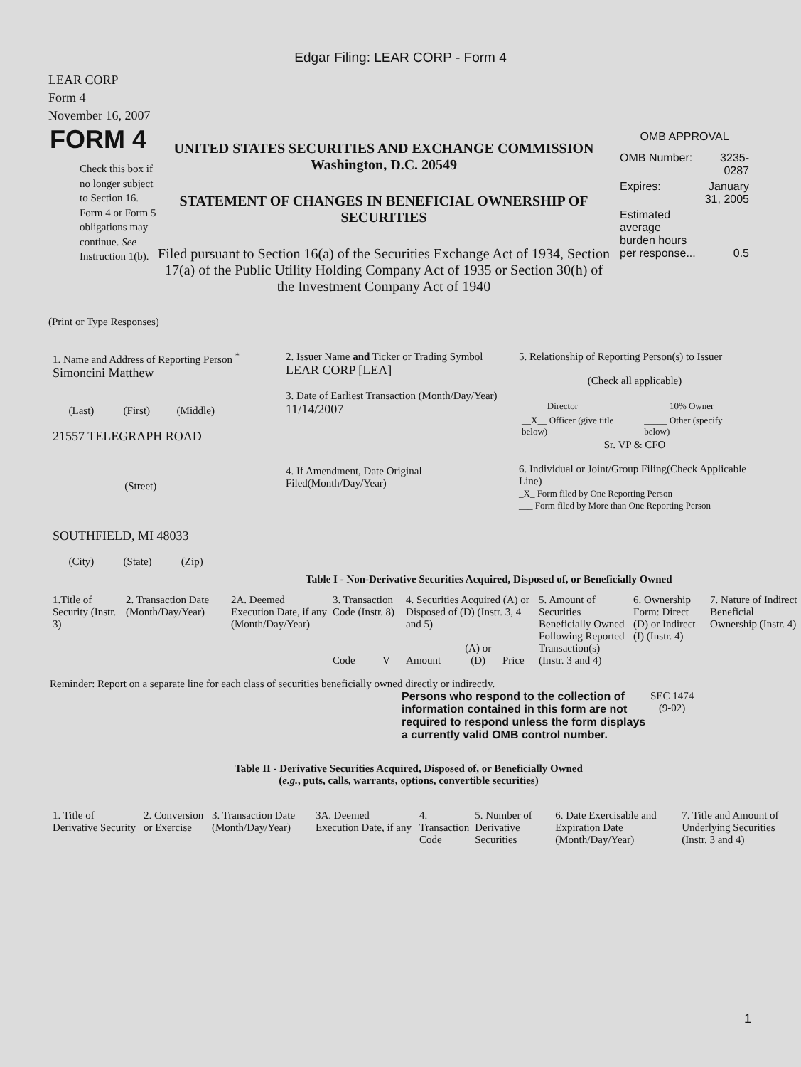Edgar Filing: LEAR CORP - Form 4
LEAR CORP
Form 4
November 16, 2007
FORM 4
Check this box if no longer subject to Section 16. Form 4 or Form 5 obligations may continue. See Instruction 1(b).
UNITED STATES SECURITIES AND EXCHANGE COMMISSION
Washington, D.C. 20549
STATEMENT OF CHANGES IN BENEFICIAL OWNERSHIP OF SECURITIES
Filed pursuant to Section 16(a) of the Securities Exchange Act of 1934, Section 17(a) of the Public Utility Holding Company Act of 1935 or Section 30(h) of the Investment Company Act of 1940
OMB APPROVAL
| OMB Number: | 3235-0287 |
| Expires: | January 31, 2005 |
| Estimated average burden hours per response... | 0.5 |
(Print or Type Responses)
| 1. Name and Address of Reporting Person <sup>*</sup> Simoncini Matthew (Last) (First) (Middle) 21557 TELEGRAPH ROAD (Street) SOUTHFIELD, MI 48033 (City) (State) (Zip) | 2. Issuer Name and Ticker or Trading Symbol LEAR CORP [LEA] 3. Date of Earliest Transaction (Month/Day/Year) 11/14/2007 4. If Amendment, Date Original Filed(Month/Day/Year) | 5. Relationship of Reporting Person(s) to Issuer (Check all applicable) / _____ Director / _____ 10% Owner / / __X__ Officer (give title below) / _____ Other (specify below) / Sr. VP & CFO 6. Individual or Joint/Group Filing(Check Applicable Line) _X_ Form filed by One Reporting Person ___ Form filed by More than One Reporting Person |
Table I - Non-Derivative Securities Acquired, Disposed of, or Beneficially Owned
| 1.Title of Security (Instr. 3) | 2. Transaction Date (Month/Day/Year) | 2A. Deemed Execution Date, if any (Month/Day/Year) | 3. Transaction Code (Instr. 8) | | 4. Securities Acquired (A) or Disposed of (D) (Instr. 3, 4 and 5) | | | 5. Amount of Securities Beneficially Owned Following Reported Transaction(s) (Instr. 3 and 4) | 6. Ownership Form: Direct (D) or Indirect (I) (Instr. 4) | 7. Nature of Indirect Beneficial Ownership (Instr. 4) |
| | | | Code | V | Amount | (A) or (D) | Price | | | |
Reminder: Report on a separate line for each class of securities beneficially owned directly or indirectly.
Persons who respond to the collection of information contained in this form are not required to respond unless the form displays a currently valid OMB control number.
SEC 1474
(9-02)
Table II - Derivative Securities Acquired, Disposed of, or Beneficially Owned
(e.g., puts, calls, warrants, options, convertible securities)
| 1. Title of Derivative Security | 2. Conversion or Exercise | 3. Transaction Date (Month/Day/Year) | 3A. Deemed Execution Date, if any | 4. Transaction Code | 5. Number of Derivative Securities | 6. Date Exercisable and Expiration Date (Month/Day/Year) | 7. Title and Amount of Underlying Securities (Instr. 3 and 4) |
1